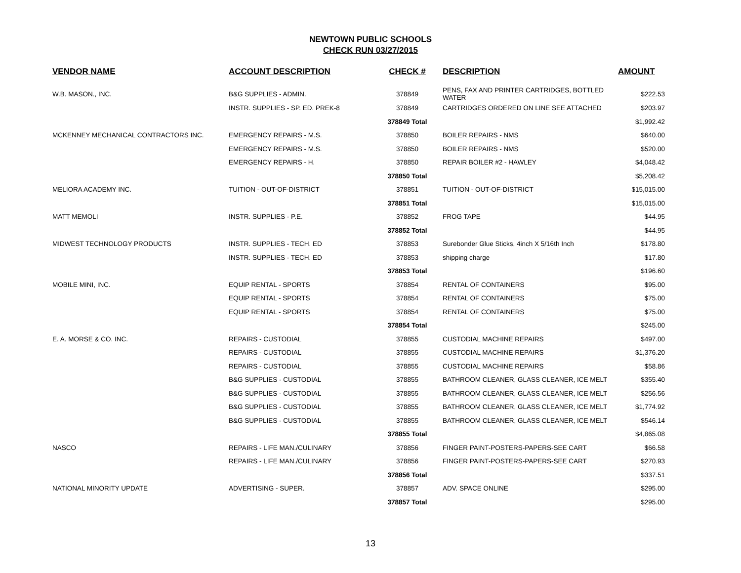NEWTOWN PUBLIC SCHOOLS
CHECK RUN 03/27/2015
| VENDOR NAME | ACCOUNT DESCRIPTION | CHECK # | DESCRIPTION | AMOUNT |
| --- | --- | --- | --- | --- |
| W.B. MASON., INC. | B&G SUPPLIES - ADMIN. | 378849 | PENS, FAX AND PRINTER CARTRIDGES, BOTTLED WATER | $222.53 |
| | INSTR. SUPPLIES - SP. ED. PREK-8 | 378849 | CARTRIDGES ORDERED ON LINE SEE ATTACHED | $203.97 |
| | | 378849 Total | | $1,992.42 |
| MCKENNEY MECHANICAL CONTRACTORS INC. | EMERGENCY REPAIRS - M.S. | 378850 | BOILER REPAIRS - NMS | $640.00 |
| | EMERGENCY REPAIRS - M.S. | 378850 | BOILER REPAIRS - NMS | $520.00 |
| | EMERGENCY REPAIRS - H. | 378850 | REPAIR BOILER #2 - HAWLEY | $4,048.42 |
| | | 378850 Total | | $5,208.42 |
| MELIORA ACADEMY INC. | TUITION - OUT-OF-DISTRICT | 378851 | TUITION - OUT-OF-DISTRICT | $15,015.00 |
| | | 378851 Total | | $15,015.00 |
| MATT MEMOLI | INSTR. SUPPLIES - P.E. | 378852 | FROG TAPE | $44.95 |
| | | 378852 Total | | $44.95 |
| MIDWEST TECHNOLOGY PRODUCTS | INSTR. SUPPLIES - TECH. ED | 378853 | Surebonder Glue Sticks, 4inch X 5/16th Inch | $178.80 |
| | INSTR. SUPPLIES - TECH. ED | 378853 | shipping charge | $17.80 |
| | | 378853 Total | | $196.60 |
| MOBILE MINI, INC. | EQUIP RENTAL - SPORTS | 378854 | RENTAL OF CONTAINERS | $95.00 |
| | EQUIP RENTAL - SPORTS | 378854 | RENTAL OF CONTAINERS | $75.00 |
| | EQUIP RENTAL - SPORTS | 378854 | RENTAL OF CONTAINERS | $75.00 |
| | | 378854 Total | | $245.00 |
| E. A. MORSE & CO. INC. | REPAIRS - CUSTODIAL | 378855 | CUSTODIAL MACHINE REPAIRS | $497.00 |
| | REPAIRS - CUSTODIAL | 378855 | CUSTODIAL MACHINE REPAIRS | $1,376.20 |
| | REPAIRS - CUSTODIAL | 378855 | CUSTODIAL MACHINE REPAIRS | $58.86 |
| | B&G SUPPLIES - CUSTODIAL | 378855 | BATHROOM CLEANER, GLASS CLEANER, ICE MELT | $355.40 |
| | B&G SUPPLIES - CUSTODIAL | 378855 | BATHROOM CLEANER, GLASS CLEANER, ICE MELT | $256.56 |
| | B&G SUPPLIES - CUSTODIAL | 378855 | BATHROOM CLEANER, GLASS CLEANER, ICE MELT | $1,774.92 |
| | B&G SUPPLIES - CUSTODIAL | 378855 | BATHROOM CLEANER, GLASS CLEANER, ICE MELT | $546.14 |
| | | 378855 Total | | $4,865.08 |
| NASCO | REPAIRS - LIFE MAN./CULINARY | 378856 | FINGER PAINT-POSTERS-PAPERS-SEE CART | $66.58 |
| | REPAIRS - LIFE MAN./CULINARY | 378856 | FINGER PAINT-POSTERS-PAPERS-SEE CART | $270.93 |
| | | 378856 Total | | $337.51 |
| NATIONAL MINORITY UPDATE | ADVERTISING - SUPER. | 378857 | ADV. SPACE ONLINE | $295.00 |
| | | 378857 Total | | $295.00 |
13